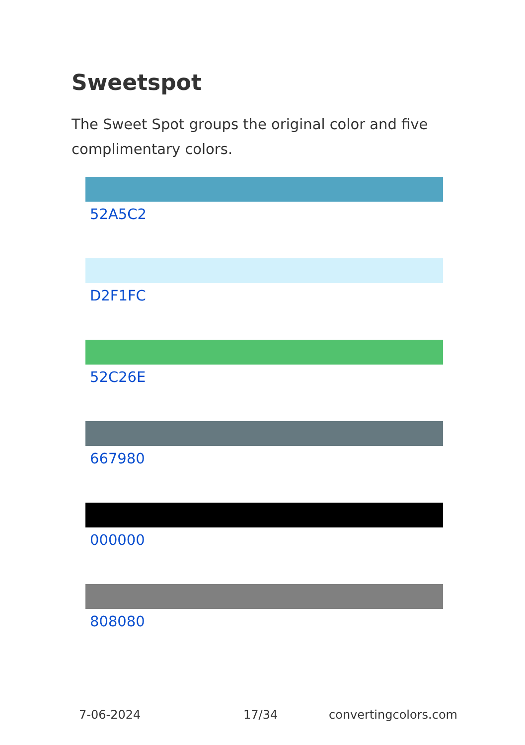Sweetspot
The Sweet Spot groups the original color and five complimentary colors.
52A5C2
D2F1FC
52C26E
667980
000000
808080
7-06-2024 17/34 convertingcolors.com